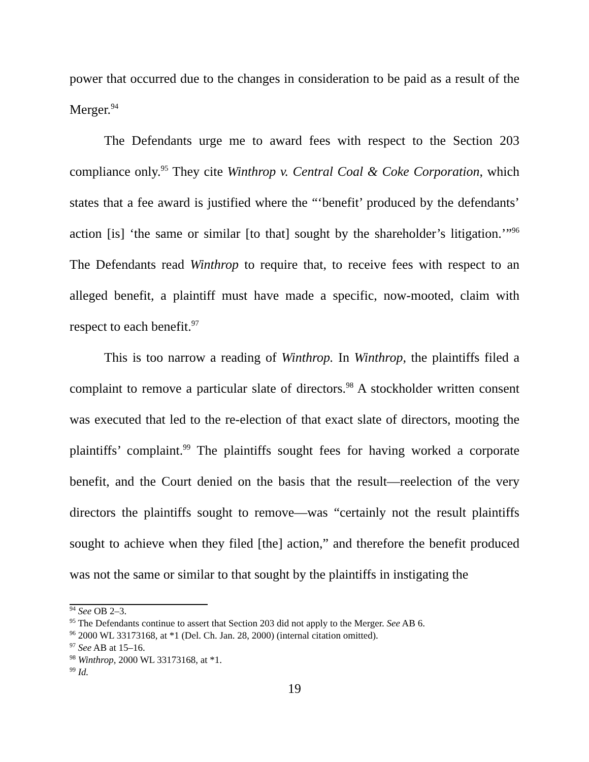power that occurred due to the changes in consideration to be paid as a result of the Merger.<sup>94</sup>
The Defendants urge me to award fees with respect to the Section 203 compliance only.<sup>95</sup> They cite Winthrop v. Central Coal & Coke Corporation, which states that a fee award is justified where the “‘benefit’ produced by the defendants’ action [is] ‘the same or similar [to that] sought by the shareholder’s litigation.’”<sup>96</sup> The Defendants read Winthrop to require that, to receive fees with respect to an alleged benefit, a plaintiff must have made a specific, now-mooted, claim with respect to each benefit.<sup>97</sup>
This is too narrow a reading of Winthrop. In Winthrop, the plaintiffs filed a complaint to remove a particular slate of directors.<sup>98</sup> A stockholder written consent was executed that led to the re-election of that exact slate of directors, mooting the plaintiffs’ complaint.<sup>99</sup> The plaintiffs sought fees for having worked a corporate benefit, and the Court denied on the basis that the result—reelection of the very directors the plaintiffs sought to remove—was “certainly not the result plaintiffs sought to achieve when they filed [the] action,” and therefore the benefit produced was not the same or similar to that sought by the plaintiffs in instigating the
<sup>94</sup> See OB 2–3.
<sup>95</sup> The Defendants continue to assert that Section 203 did not apply to the Merger. See AB 6.
<sup>96</sup> 2000 WL 33173168, at *1 (Del. Ch. Jan. 28, 2000) (internal citation omitted).
<sup>97</sup> See AB at 15–16.
<sup>98</sup> Winthrop, 2000 WL 33173168, at *1.
<sup>99</sup> Id.
19